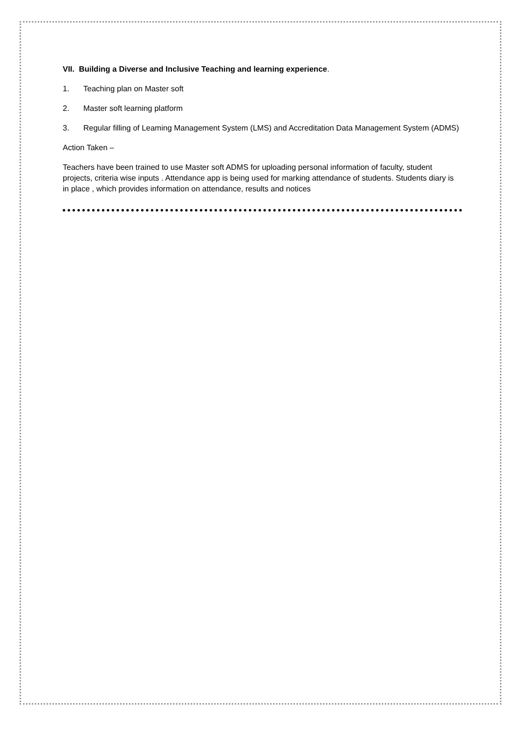VII. Building a Diverse and Inclusive Teaching and learning experience.
1. Teaching plan on Master soft
2. Master soft learning platform
3. Regular filling of Leaming Management System (LMS) and Accreditation Data Management System (ADMS)
Action Taken –
Teachers have been trained to use Master soft ADMS for uploading personal information of faculty, student projects, criteria wise inputs . Attendance app is being used for marking attendance of students. Students diary is in place , which provides information on attendance, results and notices